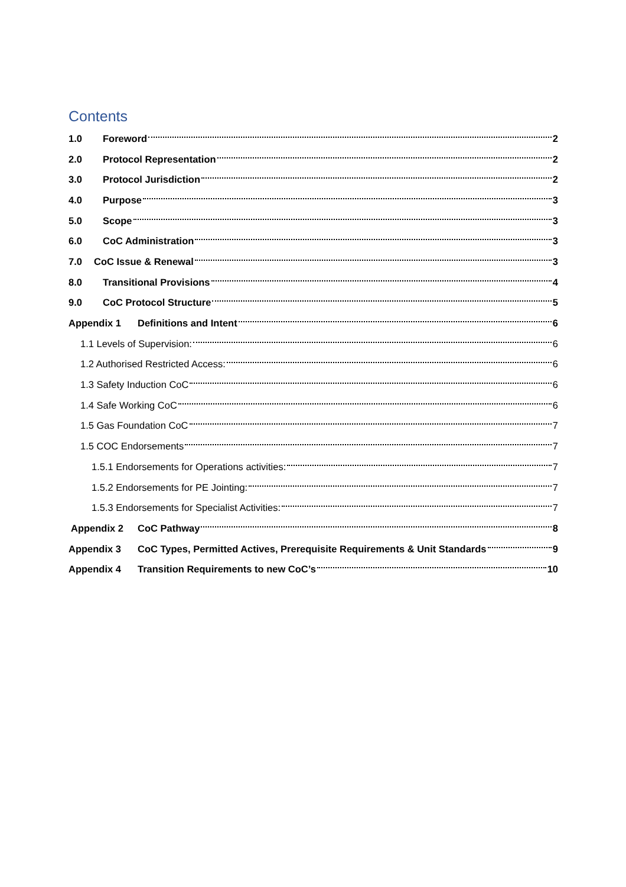Contents
1.0 Foreword 2
2.0 Protocol Representation 2
3.0 Protocol Jurisdiction 2
4.0 Purpose 3
5.0 Scope 3
6.0 CoC Administration 3
7.0 CoC Issue & Renewal 3
8.0 Transitional Provisions 4
9.0 CoC Protocol Structure 5
Appendix 1 Definitions and Intent 6
1.1 Levels of Supervision: 6
1.2 Authorised Restricted Access: 6
1.3 Safety Induction CoC 6
1.4 Safe Working CoC 6
1.5 Gas Foundation CoC 7
1.5 COC Endorsements 7
1.5.1 Endorsements for Operations activities: 7
1.5.2 Endorsements for PE Jointing: 7
1.5.3 Endorsements for Specialist Activities: 7
Appendix 2 CoC Pathway 8
Appendix 3 CoC Types, Permitted Actives, Prerequisite Requirements & Unit Standards 9
Appendix 4 Transition Requirements to new CoC’s 10